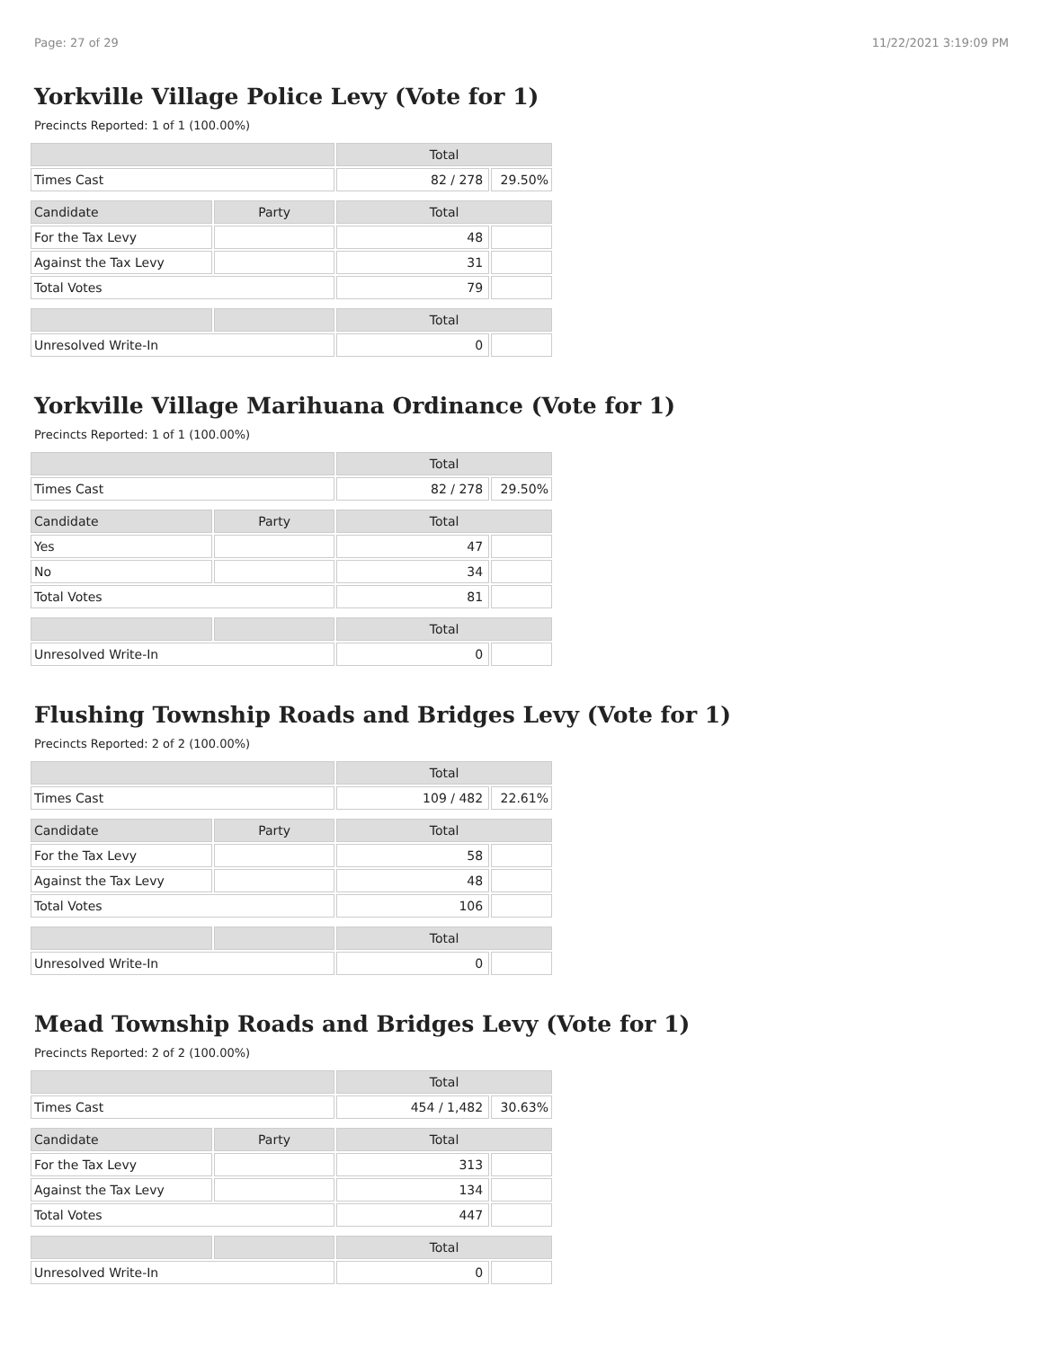Page: 27 of 29 11/22/2021 3:19:09 PM
Yorkville Village Police Levy (Vote for 1)
Precincts Reported: 1 of 1 (100.00%)
| | | Total | |
| --- | --- | --- | --- |
| Times Cast | | 82 / 278 | 29.50% |
| Candidate | Party | Total | |
| For the Tax Levy | | 48 | |
| Against the Tax Levy | | 31 | |
| Total Votes | | 79 | |
| | | Total | |
| Unresolved Write-In | | 0 | |
Yorkville Village Marihuana Ordinance (Vote for 1)
Precincts Reported: 1 of 1 (100.00%)
| | | Total | |
| --- | --- | --- | --- |
| Times Cast | | 82 / 278 | 29.50% |
| Candidate | Party | Total | |
| Yes | | 47 | |
| No | | 34 | |
| Total Votes | | 81 | |
| | | Total | |
| Unresolved Write-In | | 0 | |
Flushing Township Roads and Bridges Levy (Vote for 1)
Precincts Reported: 2 of 2 (100.00%)
| | | Total | |
| --- | --- | --- | --- |
| Times Cast | | 109 / 482 | 22.61% |
| Candidate | Party | Total | |
| For the Tax Levy | | 58 | |
| Against the Tax Levy | | 48 | |
| Total Votes | | 106 | |
| | | Total | |
| Unresolved Write-In | | 0 | |
Mead Township Roads and Bridges Levy (Vote for 1)
Precincts Reported: 2 of 2 (100.00%)
| | | Total | |
| --- | --- | --- | --- |
| Times Cast | | 454 / 1,482 | 30.63% |
| Candidate | Party | Total | |
| For the Tax Levy | | 313 | |
| Against the Tax Levy | | 134 | |
| Total Votes | | 447 | |
| | | Total | |
| Unresolved Write-In | | 0 | |